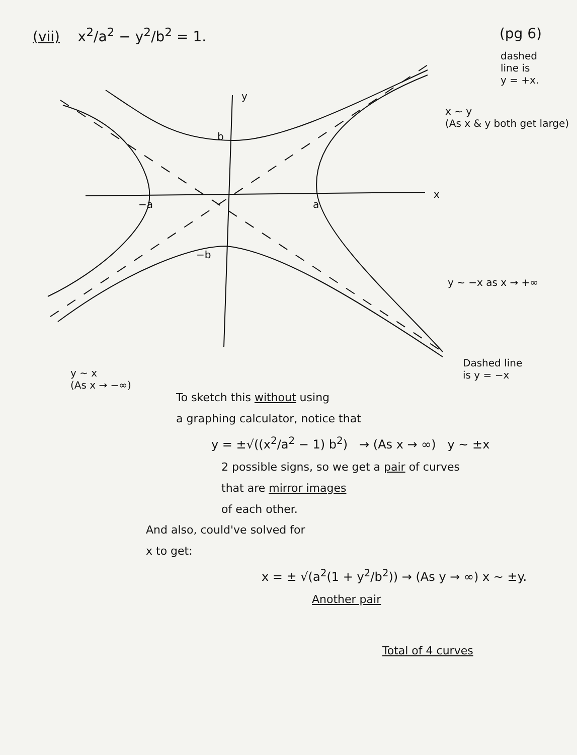(vii) x<sup>2</sup>/a<sup>2</sup> − y<sup>2</sup>/b<sup>2</sup> = 1. (pg 6)
y
x
b
−a a
−b
dashed
line is
y = +x.
x ~ y
(As x & y both get large)
y ~ −x as x → +∞
Dashed line
is y = −x
y ~ x
(As x → −∞)
To sketch this without using
a graphing calculator, notice that
y = ±√((x<sup>2</sup>/a<sup>2</sup> − 1) b<sup>2</sup>) → (As x → ∞) y ~ ±x
2 possible signs, so we get a pair of curves
that are mirror images
of each other.
And also, could've solved for
x to get:
x = ± √(a<sup>2</sup>(1 + y<sup>2</sup>/b<sup>2</sup>)) → (As y → ∞) x ~ ±y.
Another pair
Total of 4 curves